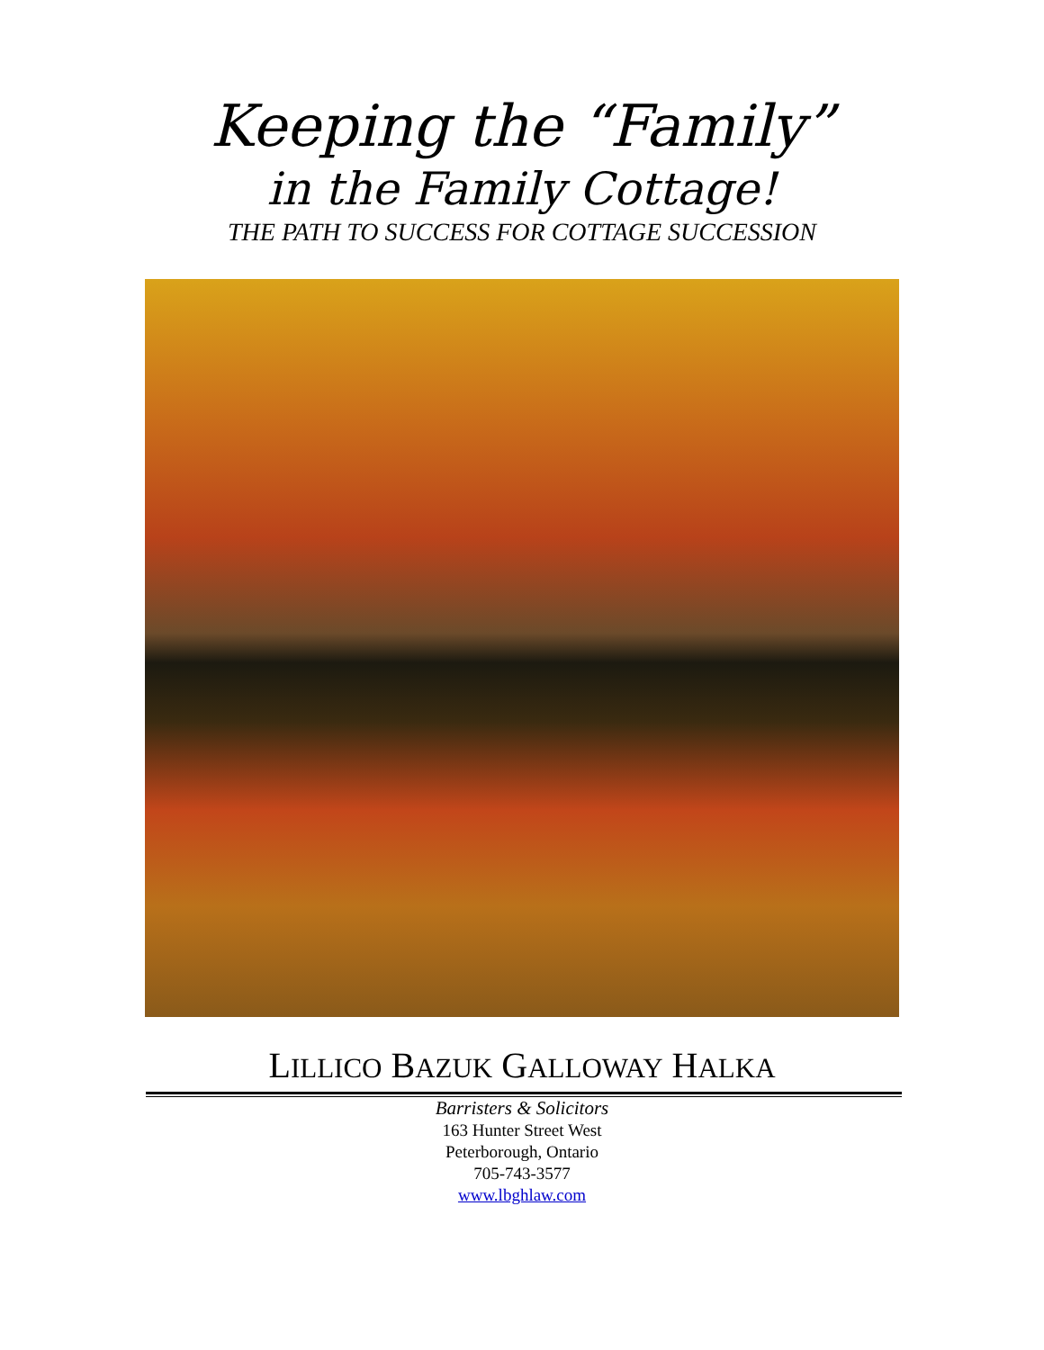Keeping the “Family”
in the Family Cottage!
THE PATH TO SUCCESS FOR COTTAGE SUCCESSION
LILLICO BAZUK GALLOWAY HALKA
Barristers & Solicitors
163 Hunter Street West
Peterborough, Ontario
705-743-3577
www.lbghlaw.com